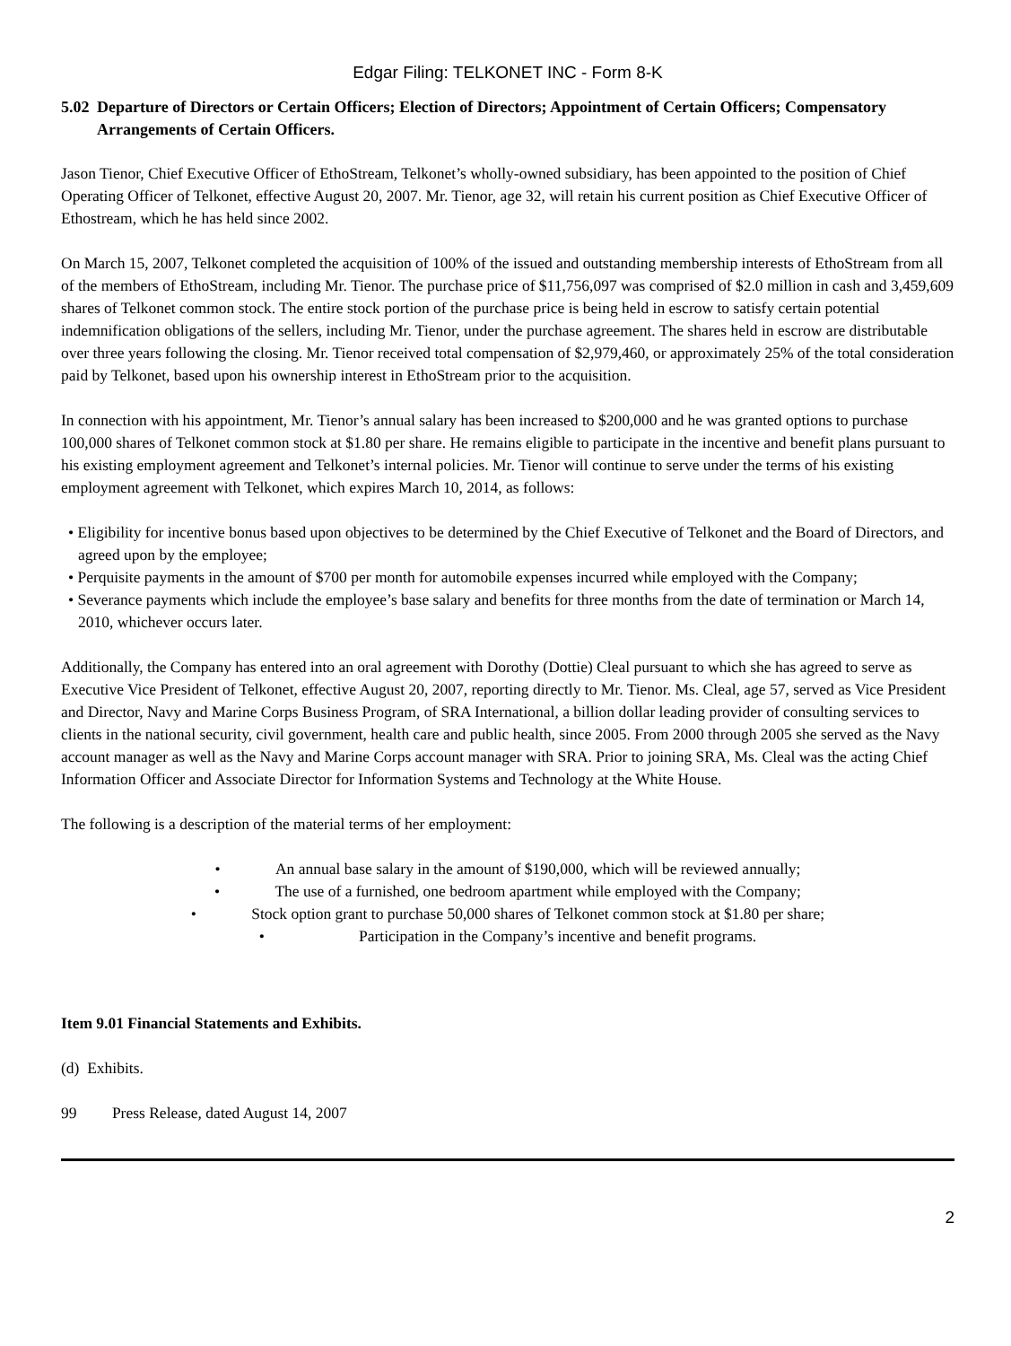Edgar Filing: TELKONET INC - Form 8-K
5.02 Departure of Directors or Certain Officers; Election of Directors; Appointment of Certain Officers; Compensatory Arrangements of Certain Officers.
Jason Tienor, Chief Executive Officer of EthoStream, Telkonet’s wholly-owned subsidiary, has been appointed to the position of Chief Operating Officer of Telkonet, effective August 20, 2007. Mr. Tienor, age 32, will retain his current position as Chief Executive Officer of Ethostream, which he has held since 2002.
On March 15, 2007, Telkonet completed the acquisition of 100% of the issued and outstanding membership interests of EthoStream from all of the members of EthoStream, including Mr. Tienor. The purchase price of $11,756,097 was comprised of $2.0 million in cash and 3,459,609 shares of Telkonet common stock. The entire stock portion of the purchase price is being held in escrow to satisfy certain potential indemnification obligations of the sellers, including Mr. Tienor, under the purchase agreement. The shares held in escrow are distributable over three years following the closing. Mr. Tienor received total compensation of $2,979,460, or approximately 25% of the total consideration paid by Telkonet, based upon his ownership interest in EthoStream prior to the acquisition.
In connection with his appointment, Mr. Tienor’s annual salary has been increased to $200,000 and he was granted options to purchase 100,000 shares of Telkonet common stock at $1.80 per share. He remains eligible to participate in the incentive and benefit plans pursuant to his existing employment agreement and Telkonet’s internal policies. Mr. Tienor will continue to serve under the terms of his existing employment agreement with Telkonet, which expires March 10, 2014, as follows:
• Eligibility for incentive bonus based upon objectives to be determined by the Chief Executive of Telkonet and the Board of Directors, and agreed upon by the employee;
• Perquisite payments in the amount of $700 per month for automobile expenses incurred while employed with the Company;
• Severance payments which include the employee’s base salary and benefits for three months from the date of termination or March 14, 2010, whichever occurs later.
Additionally, the Company has entered into an oral agreement with Dorothy (Dottie) Cleal pursuant to which she has agreed to serve as Executive Vice President of Telkonet, effective August 20, 2007, reporting directly to Mr. Tienor. Ms. Cleal, age 57, served as Vice President and Director, Navy and Marine Corps Business Program, of SRA International, a billion dollar leading provider of consulting services to clients in the national security, civil government, health care and public health, since 2005. From 2000 through 2005 she served as the Navy account manager as well as the Navy and Marine Corps account manager with SRA. Prior to joining SRA, Ms. Cleal was the acting Chief Information Officer and Associate Director for Information Systems and Technology at the White House.
The following is a description of the material terms of her employment:
• An annual base salary in the amount of $190,000, which will be reviewed annually;
• The use of a furnished, one bedroom apartment while employed with the Company;
• Stock option grant to purchase 50,000 shares of Telkonet common stock at $1.80 per share;
• Participation in the Company’s incentive and benefit programs.
Item 9.01 Financial Statements and Exhibits.
(d) Exhibits.
99 Press Release, dated August 14, 2007
2